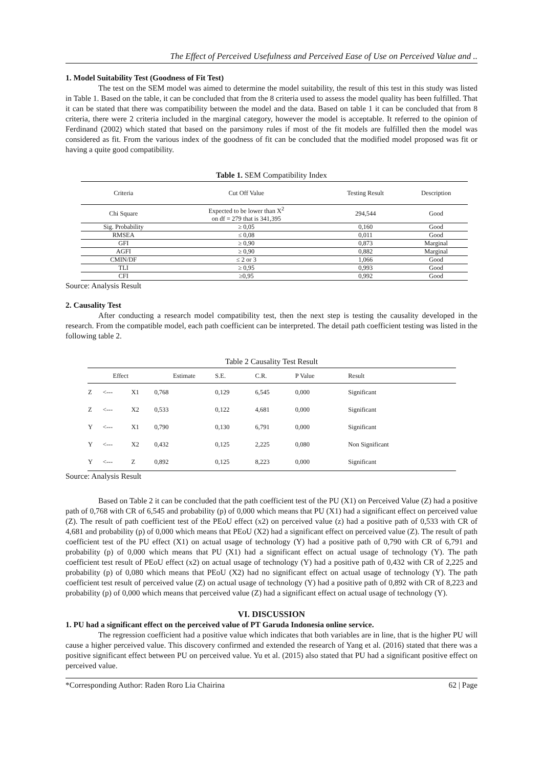The Effect of Perceived Usefulness and Perceived Ease of Use on Perceived Value and ..
1. Model Suitability Test (Goodness of Fit Test)
The test on the SEM model was aimed to determine the model suitability, the result of this test in this study was listed in Table 1. Based on the table, it can be concluded that from the 8 criteria used to assess the model quality has been fulfilled. That it can be stated that there was compatibility between the model and the data. Based on table 1 it can be concluded that from 8 criteria, there were 2 criteria included in the marginal category, however the model is acceptable. It referred to the opinion of Ferdinand (2002) which stated that based on the parsimony rules if most of the fit models are fulfilled then the model was considered as fit. From the various index of the goodness of fit can be concluded that the modified model proposed was fit or having a quite good compatibility.
Table 1. SEM Compatibility Index
| Criteria | Cut Off Value | Testing Result | Description |
| --- | --- | --- | --- |
| Chi Square | Expected to be lower than X<sup>2</sup> on df = 279 that is 341,395 | 294,544 | Good |
| Sig. Probability | ≥ 0,05 | 0,160 | Good |
| RMSEA | ≤ 0,08 | 0,011 | Good |
| GFI | ≥ 0,90 | 0,873 | Marginal |
| AGFI | ≥ 0,90 | 0,882 | Marginal |
| CMIN/DF | ≤ 2 or 3 | 1,066 | Good |
| TLI | ≥ 0,95 | 0,993 | Good |
| CFI | ≥0,95 | 0,992 | Good |
Source: Analysis Result
2. Causality Test
After conducting a research model compatibility test, then the next step is testing the causality developed in the research. From the compatible model, each path coefficient can be interpreted. The detail path coefficient testing was listed in the following table 2.
Table 2 Causality Test Result
| Effect | | | Estimate | S.E. | C.R. | P Value | Result |
| --- | --- | --- | --- | --- | --- | --- | --- |
| Z | <--- | X1 | 0,768 | 0,129 | 6,545 | 0,000 | Significant |
| Z | <--- | X2 | 0,533 | 0,122 | 4,681 | 0,000 | Significant |
| Y | <--- | X1 | 0,790 | 0,130 | 6,791 | 0,000 | Significant |
| Y | <--- | X2 | 0,432 | 0,125 | 2,225 | 0,080 | Non Significant |
| Y | <--- | Z | 0,892 | 0,125 | 8,223 | 0,000 | Significant |
Source: Analysis Result
Based on Table 2 it can be concluded that the path coefficient test of the PU (X1) on Perceived Value (Z) had a positive path of 0,768 with CR of 6,545 and probability (p) of 0,000 which means that PU (X1) had a significant effect on perceived value (Z). The result of path coefficient test of the PEoU effect (x2) on perceived value (z) had a positive path of 0,533 with CR of 4,681 and probability (p) of 0,000 which means that PEoU (X2) had a significant effect on perceived value (Z). The result of path coefficient test of the PU effect (X1) on actual usage of technology (Y) had a positive path of 0,790 with CR of 6,791 and probability (p) of 0,000 which means that PU (X1) had a significant effect on actual usage of technology (Y). The path coefficient test result of PEoU effect (x2) on actual usage of technology (Y) had a positive path of 0,432 with CR of 2,225 and probability (p) of 0,080 which means that PEoU (X2) had no significant effect on actual usage of technology (Y). The path coefficient test result of perceived value (Z) on actual usage of technology (Y) had a positive path of 0,892 with CR of 8,223 and probability (p) of 0,000 which means that perceived value (Z) had a significant effect on actual usage of technology (Y).
VI. DISCUSSION
1. PU had a significant effect on the perceived value of PT Garuda Indonesia online service.
The regression coefficient had a positive value which indicates that both variables are in line, that is the higher PU will cause a higher perceived value. This discovery confirmed and extended the research of Yang et al. (2016) stated that there was a positive significant effect between PU on perceived value. Yu et al. (2015) also stated that PU had a significant positive effect on perceived value.
*Corresponding Author: Raden Roro Lia Chairina 62 | Page